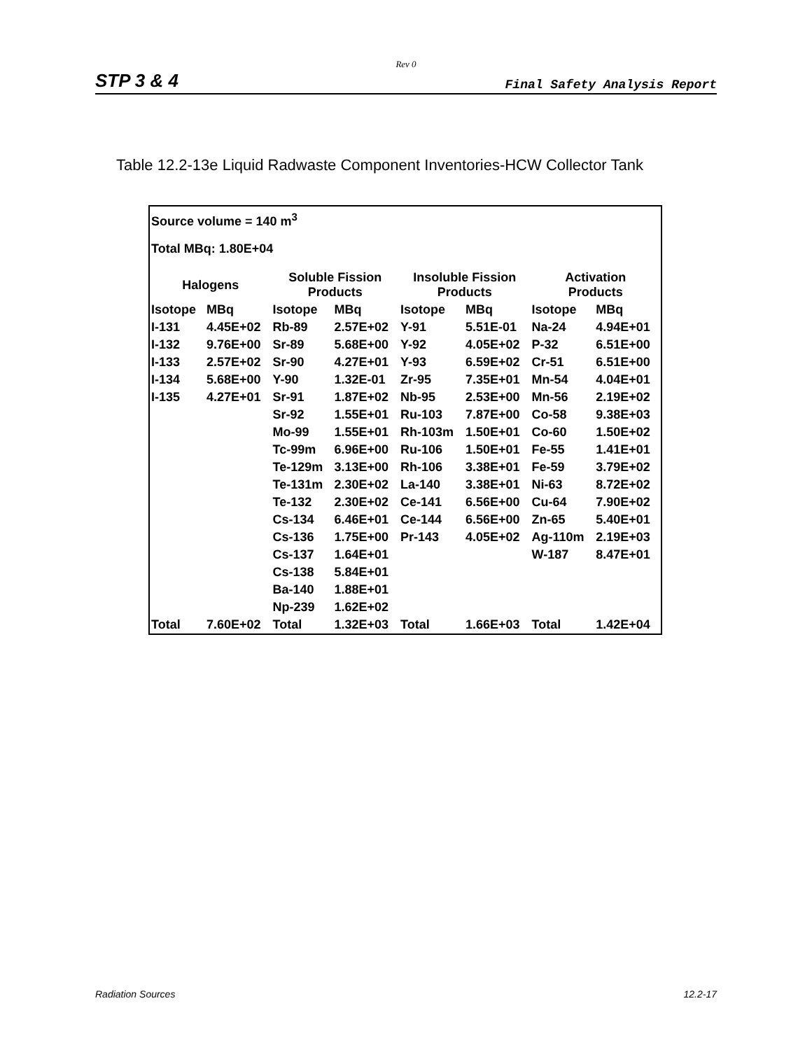Rev 0
STP 3 & 4 Final Safety Analysis Report
Table 12.2-13e Liquid Radwaste Component Inventories-HCW Collector Tank
Source volume = 140 m<sup>3</sup>
Total MBq: 1.80E+04
| Halogens | | Soluble Fission Products | | Insoluble Fission Products | | Activation Products | |
| --- | --- | --- | --- | --- | --- | --- | --- |
| Isotope | MBq | Isotope | MBq | Isotope | MBq | Isotope | MBq |
| I-131 | 4.45E+02 | Rb-89 | 2.57E+02 | Y-91 | 5.51E-01 | Na-24 | 4.94E+01 |
| I-132 | 9.76E+00 | Sr-89 | 5.68E+00 | Y-92 | 4.05E+02 | P-32 | 6.51E+00 |
| I-133 | 2.57E+02 | Sr-90 | 4.27E+01 | Y-93 | 6.59E+02 | Cr-51 | 6.51E+00 |
| I-134 | 5.68E+00 | Y-90 | 1.32E-01 | Zr-95 | 7.35E+01 | Mn-54 | 4.04E+01 |
| I-135 | 4.27E+01 | Sr-91 | 1.87E+02 | Nb-95 | 2.53E+00 | Mn-56 | 2.19E+02 |
| | | Sr-92 | 1.55E+01 | Ru-103 | 7.87E+00 | Co-58 | 9.38E+03 |
| | | Mo-99 | 1.55E+01 | Rh-103m | 1.50E+01 | Co-60 | 1.50E+02 |
| | | Tc-99m | 6.96E+00 | Ru-106 | 1.50E+01 | Fe-55 | 1.41E+01 |
| | | Te-129m | 3.13E+00 | Rh-106 | 3.38E+01 | Fe-59 | 3.79E+02 |
| | | Te-131m | 2.30E+02 | La-140 | 3.38E+01 | Ni-63 | 8.72E+02 |
| | | Te-132 | 2.30E+02 | Ce-141 | 6.56E+00 | Cu-64 | 7.90E+02 |
| | | Cs-134 | 6.46E+01 | Ce-144 | 6.56E+00 | Zn-65 | 5.40E+01 |
| | | Cs-136 | 1.75E+00 | Pr-143 | 4.05E+02 | Ag-110m | 2.19E+03 |
| | | Cs-137 | 1.64E+01 | | | W-187 | 8.47E+01 |
| | | Cs-138 | 5.84E+01 | | | | |
| | | Ba-140 | 1.88E+01 | | | | |
| | | Np-239 | 1.62E+02 | | | | |
| Total | 7.60E+02 | Total | 1.32E+03 | Total | 1.66E+03 | Total | 1.42E+04 |
Radiation Sources 12.2-17